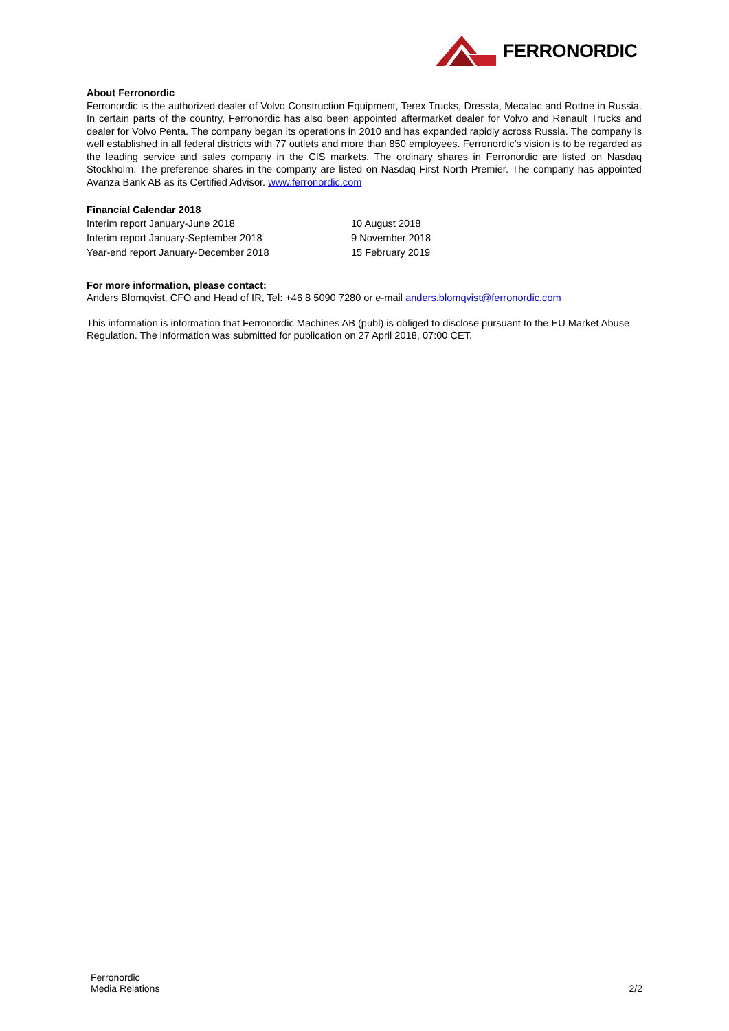FERRONORDIC
About Ferronordic
Ferronordic is the authorized dealer of Volvo Construction Equipment, Terex Trucks, Dressta, Mecalac and Rottne in Russia. In certain parts of the country, Ferronordic has also been appointed aftermarket dealer for Volvo and Renault Trucks and dealer for Volvo Penta. The company began its operations in 2010 and has expanded rapidly across Russia. The company is well established in all federal districts with 77 outlets and more than 850 employees. Ferronordic’s vision is to be regarded as the leading service and sales company in the CIS markets. The ordinary shares in Ferronordic are listed on Nasdaq Stockholm. The preference shares in the company are listed on Nasdaq First North Premier. The company has appointed Avanza Bank AB as its Certified Advisor. www.ferronordic.com
Financial Calendar 2018
Interim report January-June 2018
10 August 2018
Interim report January-September 2018
9 November 2018
Year-end report January-December 2018
15 February 2019
For more information, please contact:
Anders Blomqvist, CFO and Head of IR, Tel: +46 8 5090 7280 or e-mail anders.blomqvist@ferronordic.com
This information is information that Ferronordic Machines AB (publ) is obliged to disclose pursuant to the EU Market Abuse Regulation. The information was submitted for publication on 27 April 2018, 07:00 CET.
Ferronordic
Media Relations
2/2